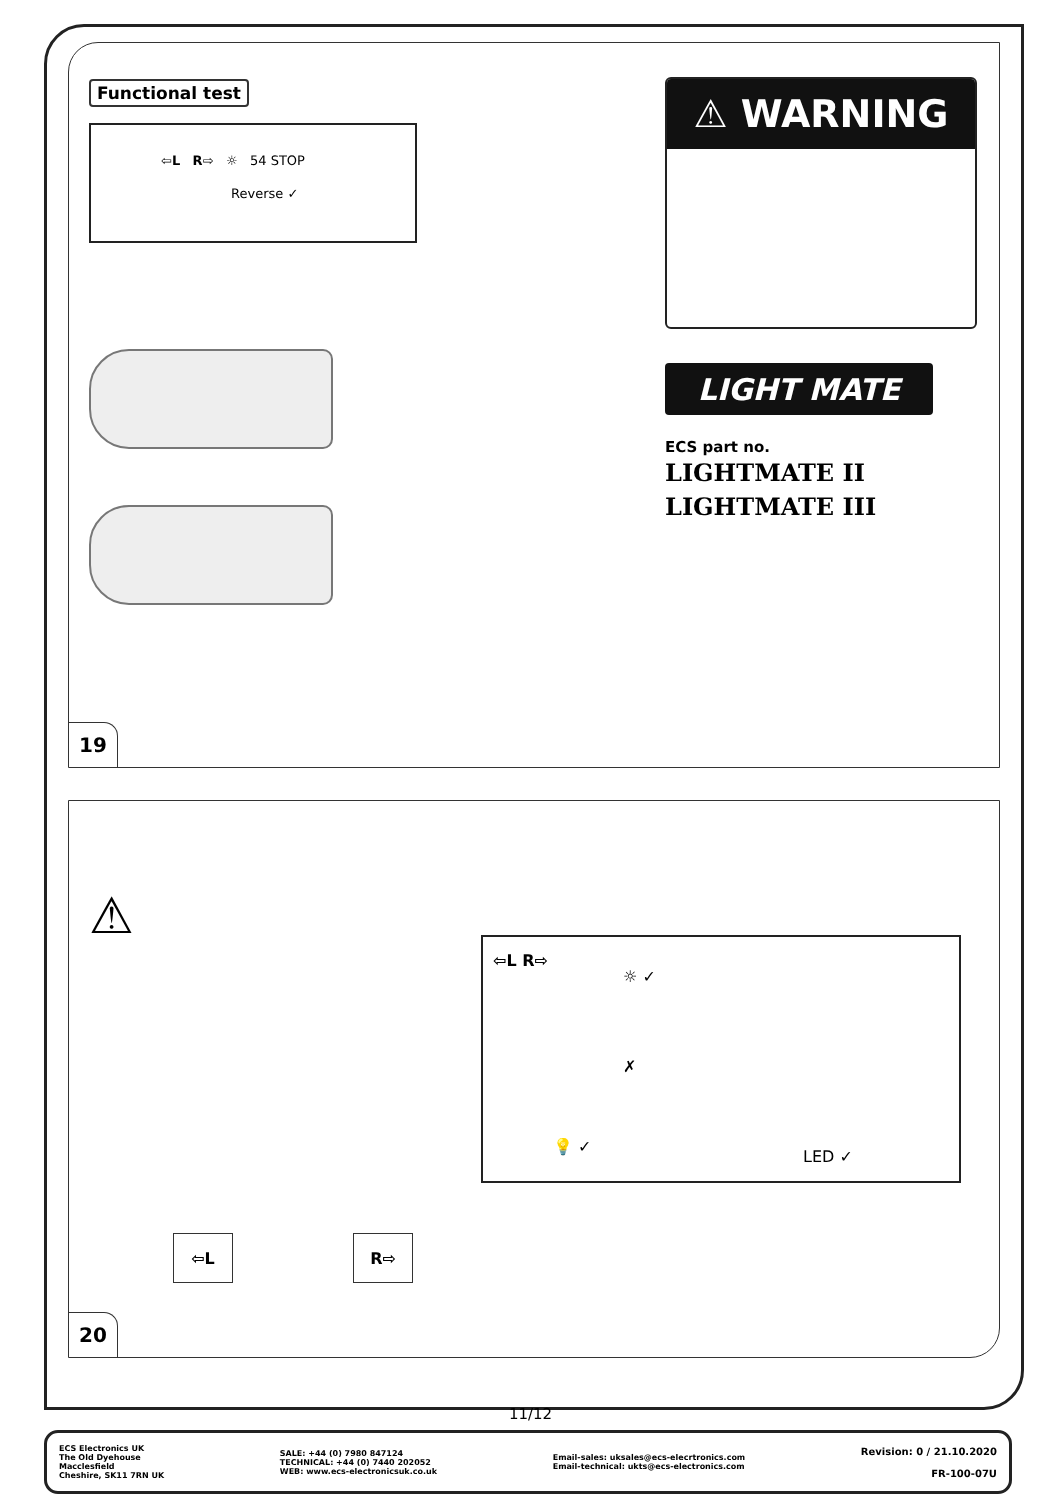Functional test
⇦L R⇨ ☼ 54 STOP
Reverse ✓
⚠ WARNING
LIGHT MATE
ECS part no.
LIGHTMATE II
LIGHTMATE III
19
⚠
⇦L R⇨
⇦L R⇨
☼ ✓
✗
💡 ✓
LED ✓
20
11/12
ECS Electronics UK
The Old Dyehouse
Macclesfield
Cheshire, SK11 7RN UK
SALE: +44 (0) 7980 847124
TECHNICAL: +44 (0) 7440 202052
WEB: www.ecs-electronicsuk.co.uk
Email-sales: uksales@ecs-elecrtronics.com
Email-technical: ukts@ecs-electronics.com
Revision: 0 / 21.10.2020
FR-100-07U